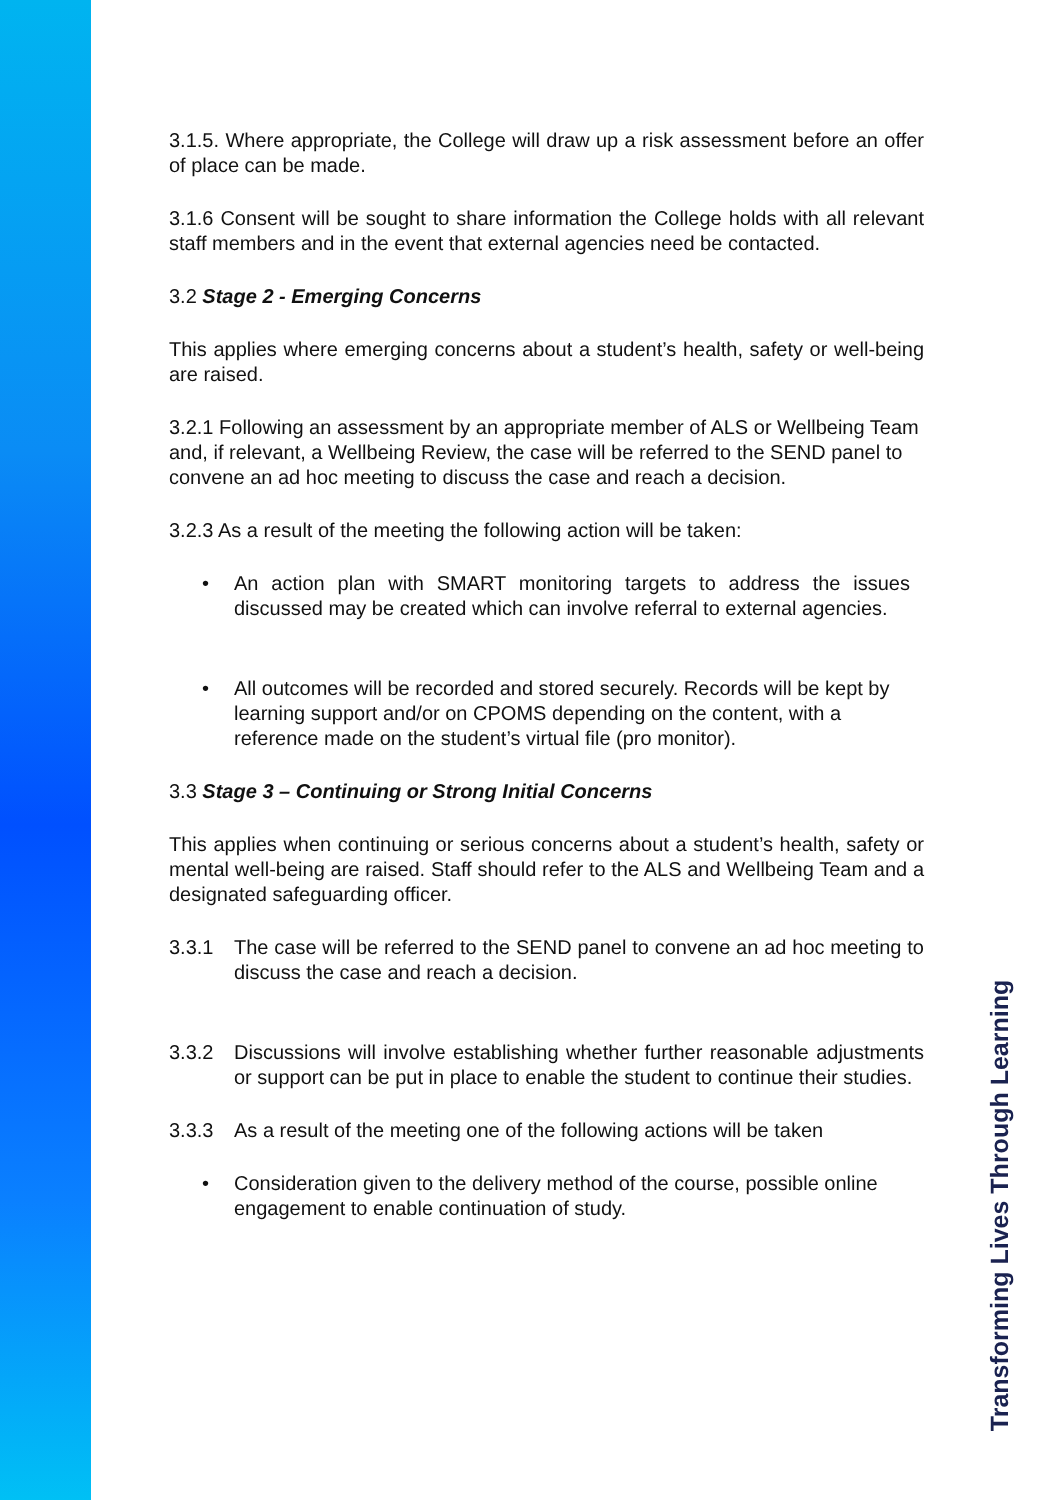3.1.5. Where appropriate, the College will draw up a risk assessment before an offer of place can be made.
3.1.6 Consent will be sought to share information the College holds with all relevant staff members and in the event that external agencies need be contacted.
3.2 Stage 2 - Emerging Concerns
This applies where emerging concerns about a student’s health, safety or well-being are raised.
3.2.1 Following an assessment by an appropriate member of ALS or Wellbeing Team and, if relevant, a Wellbeing Review, the case will be referred to the SEND panel to convene an ad hoc meeting to discuss the case and reach a decision.
3.2.3 As a result of the meeting the following action will be taken:
• An action plan with SMART monitoring targets to address the issues discussed may be created which can involve referral to external agencies.
• All outcomes will be recorded and stored securely. Records will be kept by learning support and/or on CPOMS depending on the content, with a reference made on the student’s virtual file (pro monitor).
3.3 Stage 3 – Continuing or Strong Initial Concerns
This applies when continuing or serious concerns about a student’s health, safety or mental well-being are raised. Staff should refer to the ALS and Wellbeing Team and a designated safeguarding officer.
3.3.1 The case will be referred to the SEND panel to convene an ad hoc meeting to discuss the case and reach a decision.
3.3.2 Discussions will involve establishing whether further reasonable adjustments or support can be put in place to enable the student to continue their studies.
3.3.3 As a result of the meeting one of the following actions will be taken
• Consideration given to the delivery method of the course, possible online engagement to enable continuation of study.
Transforming Lives Through Learning